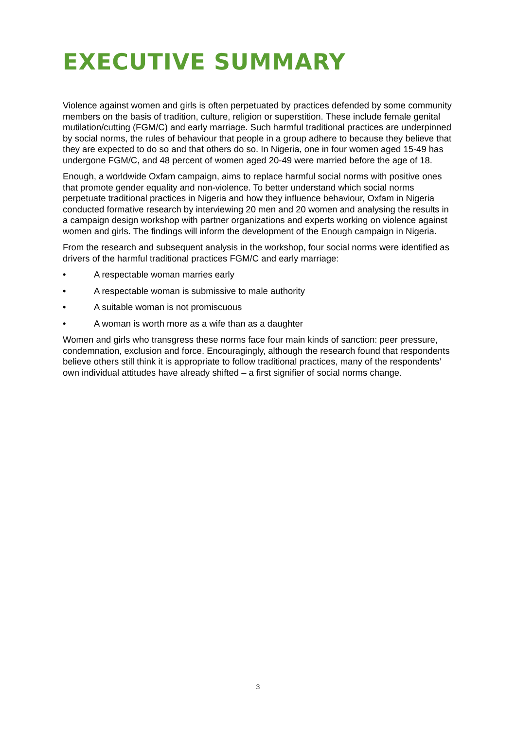EXECUTIVE SUMMARY
Violence against women and girls is often perpetuated by practices defended by some community members on the basis of tradition, culture, religion or superstition. These include female genital mutilation/cutting (FGM/C) and early marriage. Such harmful traditional practices are underpinned by social norms, the rules of behaviour that people in a group adhere to because they believe that they are expected to do so and that others do so. In Nigeria, one in four women aged 15-49 has undergone FGM/C, and 48 percent of women aged 20-49 were married before the age of 18.
Enough, a worldwide Oxfam campaign, aims to replace harmful social norms with positive ones that promote gender equality and non-violence. To better understand which social norms perpetuate traditional practices in Nigeria and how they influence behaviour, Oxfam in Nigeria conducted formative research by interviewing 20 men and 20 women and analysing the results in a campaign design workshop with partner organizations and experts working on violence against women and girls. The findings will inform the development of the Enough campaign in Nigeria.
From the research and subsequent analysis in the workshop, four social norms were identified as drivers of the harmful traditional practices FGM/C and early marriage:
• A respectable woman marries early
• A respectable woman is submissive to male authority
• A suitable woman is not promiscuous
• A woman is worth more as a wife than as a daughter
Women and girls who transgress these norms face four main kinds of sanction: peer pressure, condemnation, exclusion and force. Encouragingly, although the research found that respondents believe others still think it is appropriate to follow traditional practices, many of the respondents’ own individual attitudes have already shifted – a first signifier of social norms change.
3